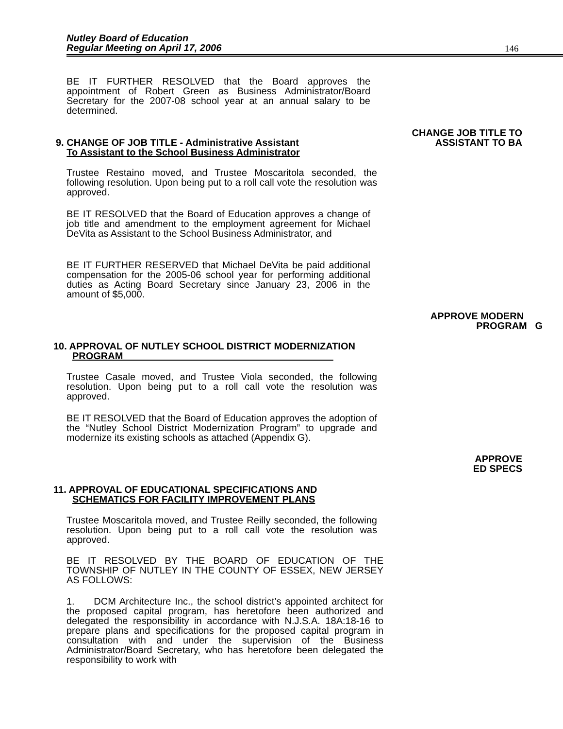Nutley Board of Education
Regular Meeting on April 17, 2006
146
BE IT FURTHER RESOLVED that the Board approves the appointment of Robert Green as Business Administrator/Board Secretary for the 2007-08 school year at an annual salary to be determined.
CHANGE JOB TITLE TO
ASSISTANT TO BA
9. CHANGE OF JOB TITLE - Administrative Assistant
To Assistant to the School Business Administrator
Trustee Restaino moved, and Trustee Moscaritola seconded, the following resolution. Upon being put to a roll call vote the resolution was approved.
BE IT RESOLVED that the Board of Education approves a change of job title and amendment to the employment agreement for Michael DeVita as Assistant to the School Business Administrator, and
BE IT FURTHER RESERVED that Michael DeVita be paid additional compensation for the 2005-06 school year for performing additional duties as Acting Board Secretary since January 23, 2006 in the amount of $5,000.
APPROVE MODERN
PROGRAM G
10. APPROVAL OF NUTLEY SCHOOL DISTRICT MODERNIZATION
PROGRAM
Trustee Casale moved, and Trustee Viola seconded, the following resolution. Upon being put to a roll call vote the resolution was approved.
BE IT RESOLVED that the Board of Education approves the adoption of the “Nutley School District Modernization Program” to upgrade and modernize its existing schools as attached (Appendix G).
APPROVE
ED SPECS
11. APPROVAL OF EDUCATIONAL SPECIFICATIONS AND
SCHEMATICS FOR FACILITY IMPROVEMENT PLANS
Trustee Moscaritola moved, and Trustee Reilly seconded, the following resolution. Upon being put to a roll call vote the resolution was approved.
BE IT RESOLVED BY THE BOARD OF EDUCATION OF THE TOWNSHIP OF NUTLEY IN THE COUNTY OF ESSEX, NEW JERSEY AS FOLLOWS:
1. DCM Architecture Inc., the school district’s appointed architect for the proposed capital program, has heretofore been authorized and delegated the responsibility in accordance with N.J.S.A. 18A:18-16 to prepare plans and specifications for the proposed capital program in consultation with and under the supervision of the Business Administrator/Board Secretary, who has heretofore been delegated the responsibility to work with